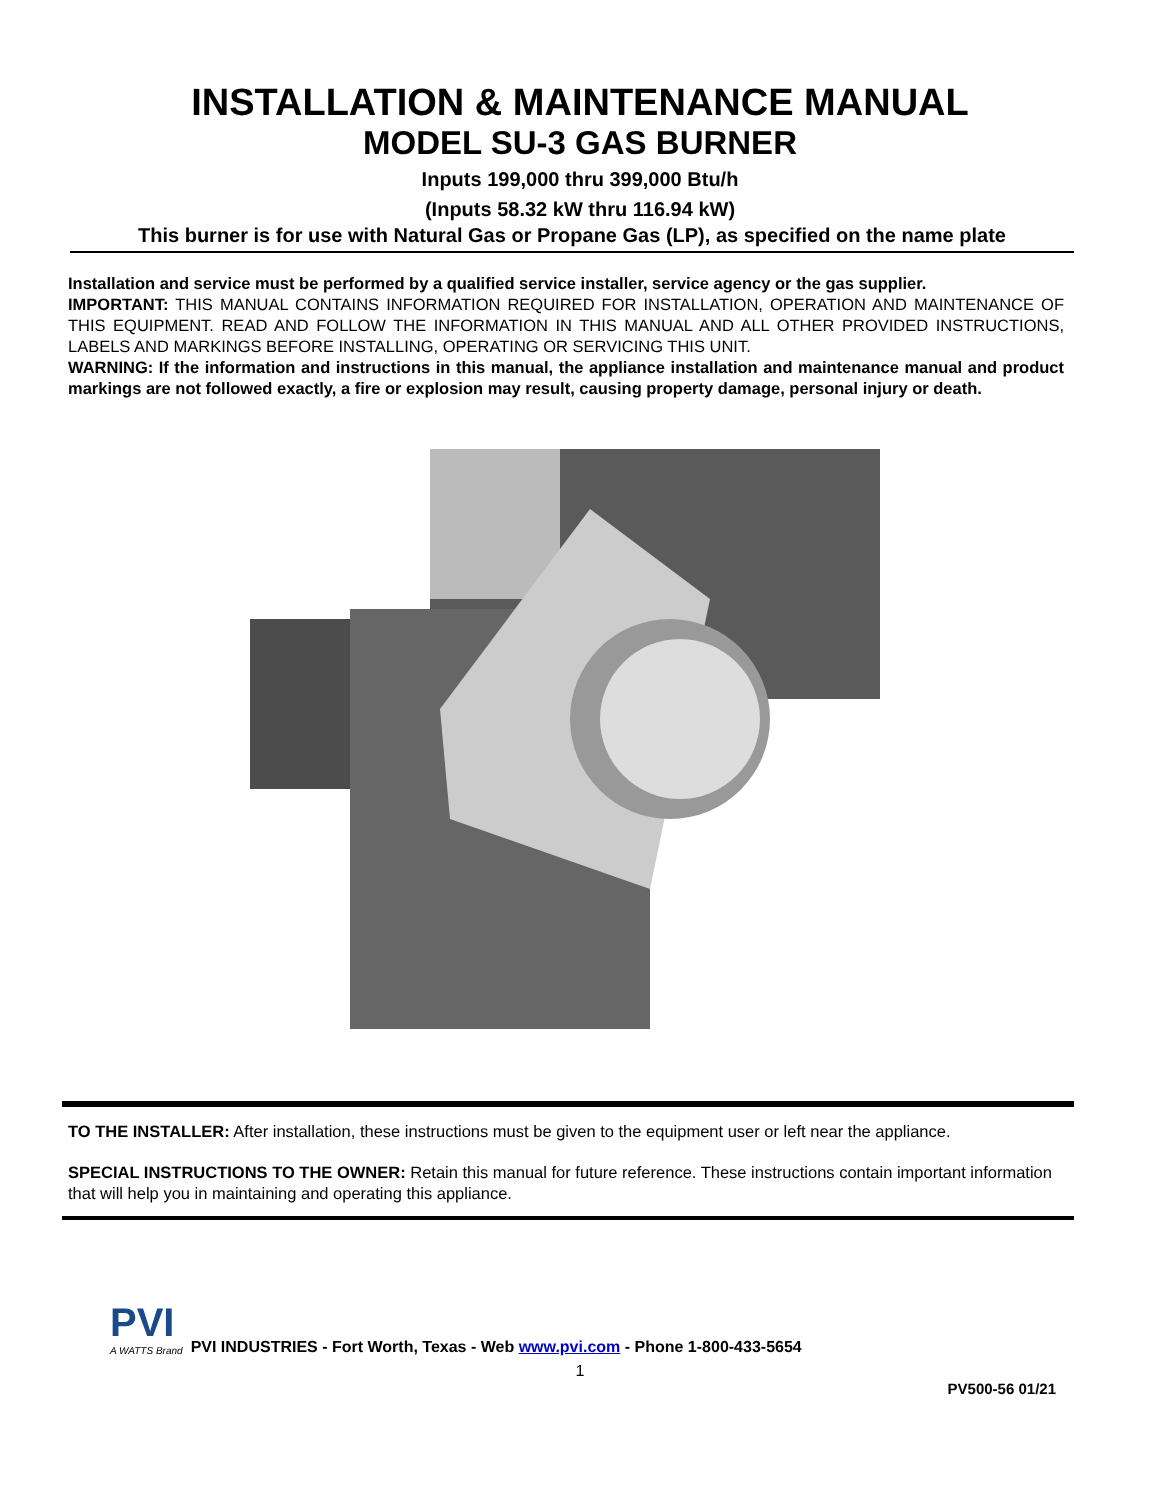INSTALLATION & MAINTENANCE MANUAL
MODEL SU-3 GAS BURNER
Inputs 199,000 thru 399,000 Btu/h
(Inputs 58.32 kW thru 116.94 kW)
This burner is for use with Natural Gas or Propane Gas (LP), as specified on the name plate
Installation and service must be performed by a qualified service installer, service agency or the gas supplier.
IMPORTANT: THIS MANUAL CONTAINS INFORMATION REQUIRED FOR INSTALLATION, OPERATION AND MAINTENANCE OF THIS EQUIPMENT. READ AND FOLLOW THE INFORMATION IN THIS MANUAL AND ALL OTHER PROVIDED INSTRUCTIONS, LABELS AND MARKINGS BEFORE INSTALLING, OPERATING OR SERVICING THIS UNIT.
WARNING: If the information and instructions in this manual, the appliance installation and maintenance manual and product markings are not followed exactly, a fire or explosion may result, causing property damage, personal injury or death.
TO THE INSTALLER: After installation, these instructions must be given to the equipment user or left near the appliance.
SPECIAL INSTRUCTIONS TO THE OWNER: Retain this manual for future reference. These instructions contain important information that will help you in maintaining and operating this appliance.
PVI
A WATTS Brand
PVI INDUSTRIES - Fort Worth, Texas - Web www.pvi.com - Phone 1-800-433-5654
1
PV500-56 01/21